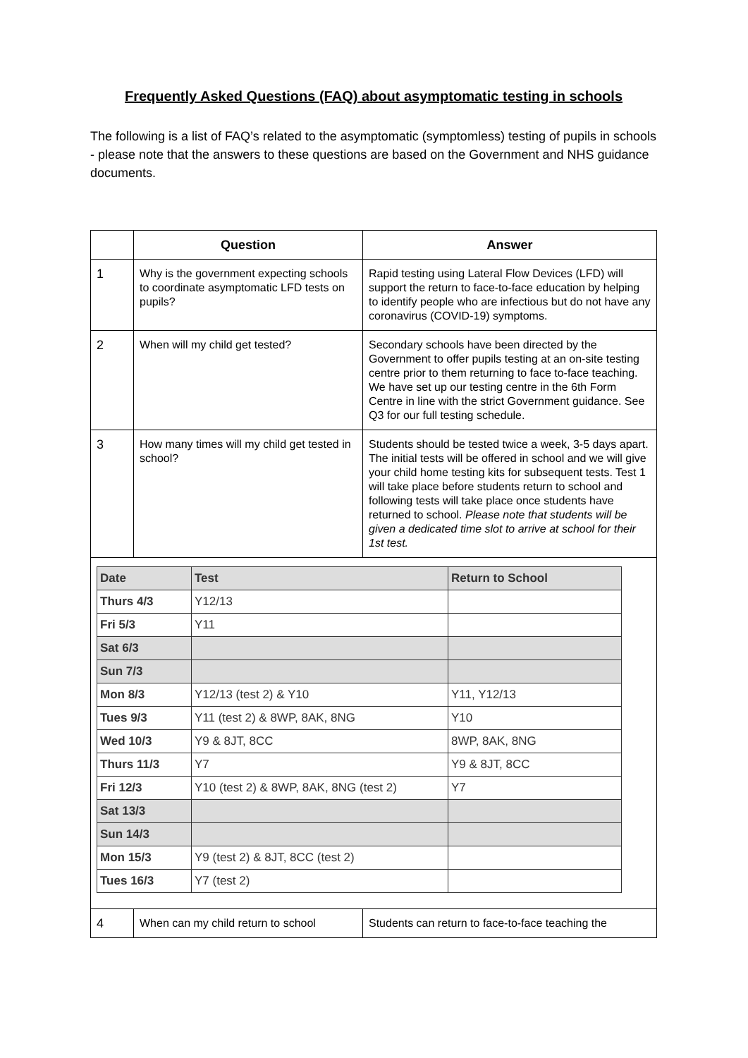Frequently Asked Questions (FAQ) about asymptomatic testing in schools
The following is a list of FAQ’s related to the asymptomatic (symptomless) testing of pupils in schools - please note that the answers to these questions are based on the Government and NHS guidance documents.
| | Question | Answer |
| --- | --- | --- |
| 1 | Why is the government expecting schools to coordinate asymptomatic LFD tests on pupils? | Rapid testing using Lateral Flow Devices (LFD) will support the return to face-to-face education by helping to identify people who are infectious but do not have any coronavirus (COVID-19) symptoms. |
| 2 | When will my child get tested? | Secondary schools have been directed by the Government to offer pupils testing at an on-site testing centre prior to them returning to face to-face teaching. We have set up our testing centre in the 6th Form Centre in line with the strict Government guidance. See Q3 for our full testing schedule. |
| 3 | How many times will my child get tested in school? | Students should be tested twice a week, 3-5 days apart. The initial tests will be offered in school and we will give your child home testing kits for subsequent tests. Test 1 will take place before students return to school and following tests will take place once students have returned to school. Please note that students will be given a dedicated time slot to arrive at school for their 1st test. |
| / Date / Test / Return to School / / Thurs 4/3 / Y12/13 / / / Fri 5/3 / Y11 / / / Sat 6/3 / / / / Sun 7/3 / / / / Mon 8/3 / Y12/13 (test 2) & Y10 / Y11, Y12/13 / / Tues 9/3 / Y11 (test 2) & 8WP, 8AK, 8NG / Y10 / / Wed 10/3 / Y9 & 8JT, 8CC / 8WP, 8AK, 8NG / / Thurs 11/3 / Y7 / Y9 & 8JT, 8CC / / Fri 12/3 / Y10 (test 2) & 8WP, 8AK, 8NG (test 2) / Y7 / / Sat 13/3 / / / / Sun 14/3 / / / / Mon 15/3 / Y9 (test 2) & 8JT, 8CC (test 2) / / / Tues 16/3 / Y7 (test 2) / / | | |
| 4 | When can my child return to school | Students can return to face-to-face teaching the |